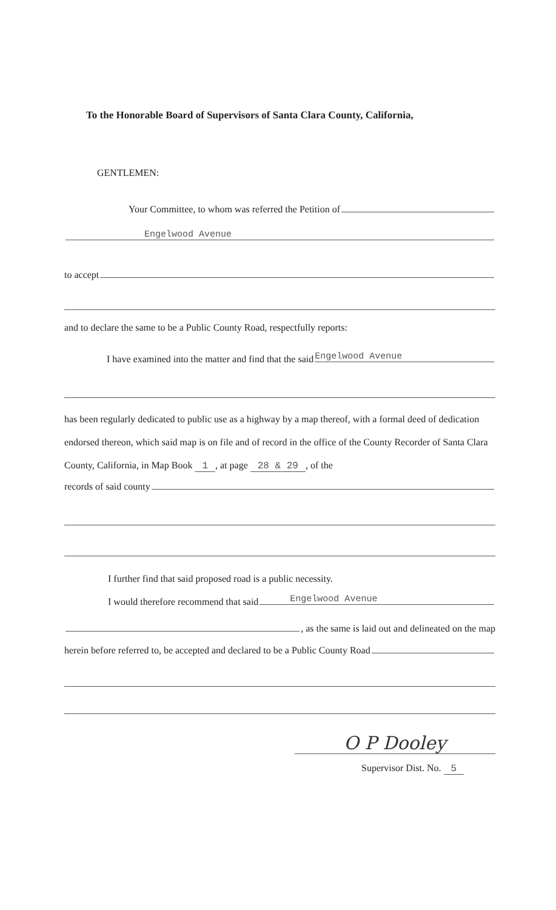To the Honorable Board of Supervisors of Santa Clara County, California,
GENTLEMEN:
Your Committee, to whom was referred the Petition of
Engelwood Avenue
to accept
and to declare the same to be a Public County Road, respectfully reports:
I have examined into the matter and find that the said Engelwood Avenue
has been regularly dedicated to public use as a highway by a map thereof, with a formal deed of dedication endorsed thereon, which said map is on file and of record in the office of the County Recorder of Santa Clara County, California, in Map Book 1, at page 28 & 29, of the
records of said county
I further find that said proposed road is a public necessity.
I would therefore recommend that said Engelwood Avenue
, as the same is laid out and delineated on the map
herein before referred to, be accepted and declared to be a Public County Road
O P Dooley
Supervisor Dist. No. 5